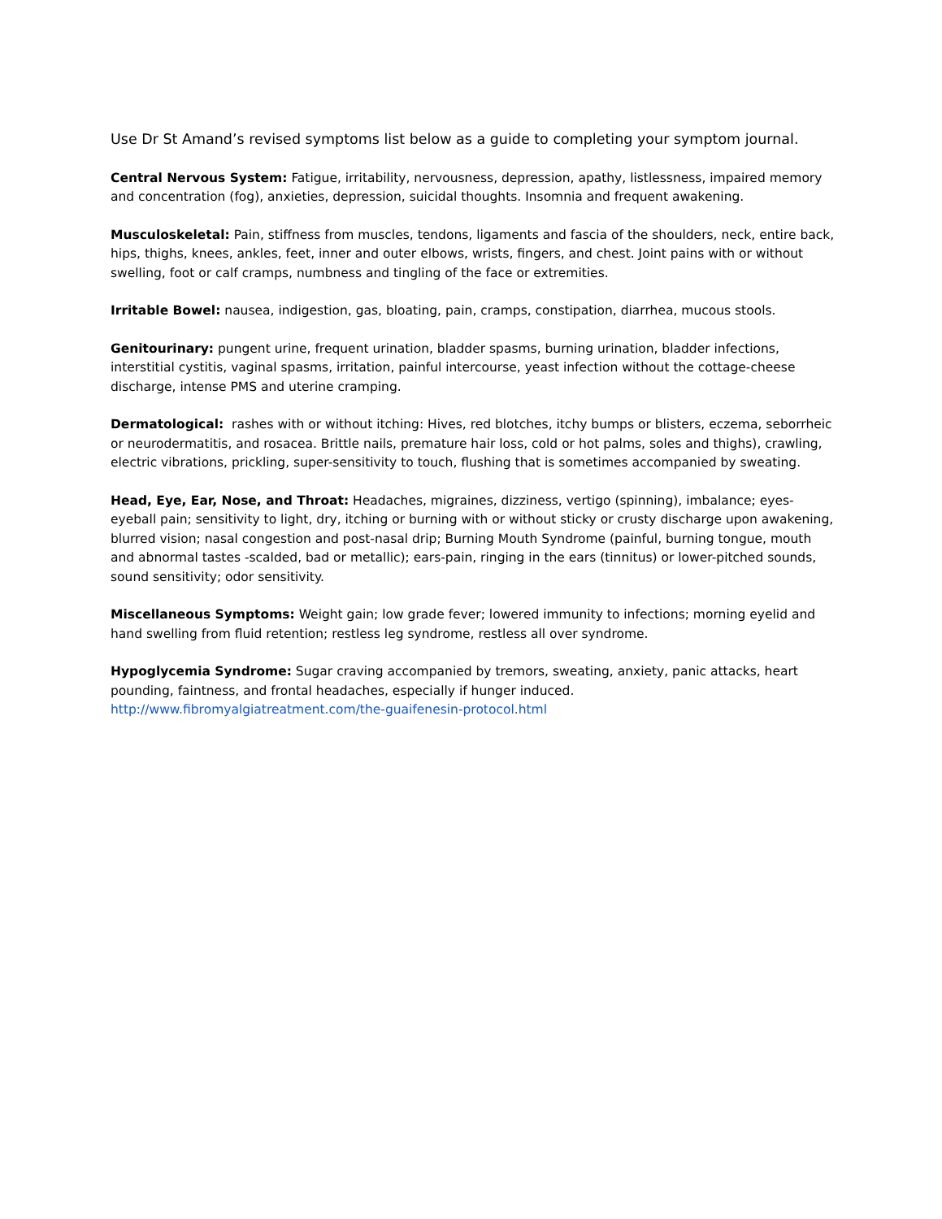Use Dr St Amand’s revised symptoms list below as a guide to completing your symptom journal.
Central Nervous System: Fatigue, irritability, nervousness, depression, apathy, listlessness, impaired memory and concentration (fog), anxieties, depression, suicidal thoughts. Insomnia and frequent awakening.
Musculoskeletal: Pain, stiffness from muscles, tendons, ligaments and fascia of the shoulders, neck, entire back, hips, thighs, knees, ankles, feet, inner and outer elbows, wrists, fingers, and chest. Joint pains with or without swelling, foot or calf cramps, numbness and tingling of the face or extremities.
Irritable Bowel: nausea, indigestion, gas, bloating, pain, cramps, constipation, diarrhea, mucous stools.
Genitourinary: pungent urine, frequent urination, bladder spasms, burning urination, bladder infections, interstitial cystitis, vaginal spasms, irritation, painful intercourse, yeast infection without the cottage-cheese discharge, intense PMS and uterine cramping.
Dermatological: rashes with or without itching: Hives, red blotches, itchy bumps or blisters, eczema, seborrheic or neurodermatitis, and rosacea. Brittle nails, premature hair loss, cold or hot palms, soles and thighs), crawling, electric vibrations, prickling, super-sensitivity to touch, flushing that is sometimes accompanied by sweating.
Head, Eye, Ear, Nose, and Throat: Headaches, migraines, dizziness, vertigo (spinning), imbalance; eyes-eyeball pain; sensitivity to light, dry, itching or burning with or without sticky or crusty discharge upon awakening, blurred vision; nasal congestion and post-nasal drip; Burning Mouth Syndrome (painful, burning tongue, mouth and abnormal tastes -scalded, bad or metallic); ears-pain, ringing in the ears (tinnitus) or lower-pitched sounds, sound sensitivity; odor sensitivity.
Miscellaneous Symptoms: Weight gain; low grade fever; lowered immunity to infections; morning eyelid and hand swelling from fluid retention; restless leg syndrome, restless all over syndrome.
Hypoglycemia Syndrome: Sugar craving accompanied by tremors, sweating, anxiety, panic attacks, heart pounding, faintness, and frontal headaches, especially if hunger induced.
http://www.fibromyalgiatreatment.com/the-guaifenesin-protocol.html